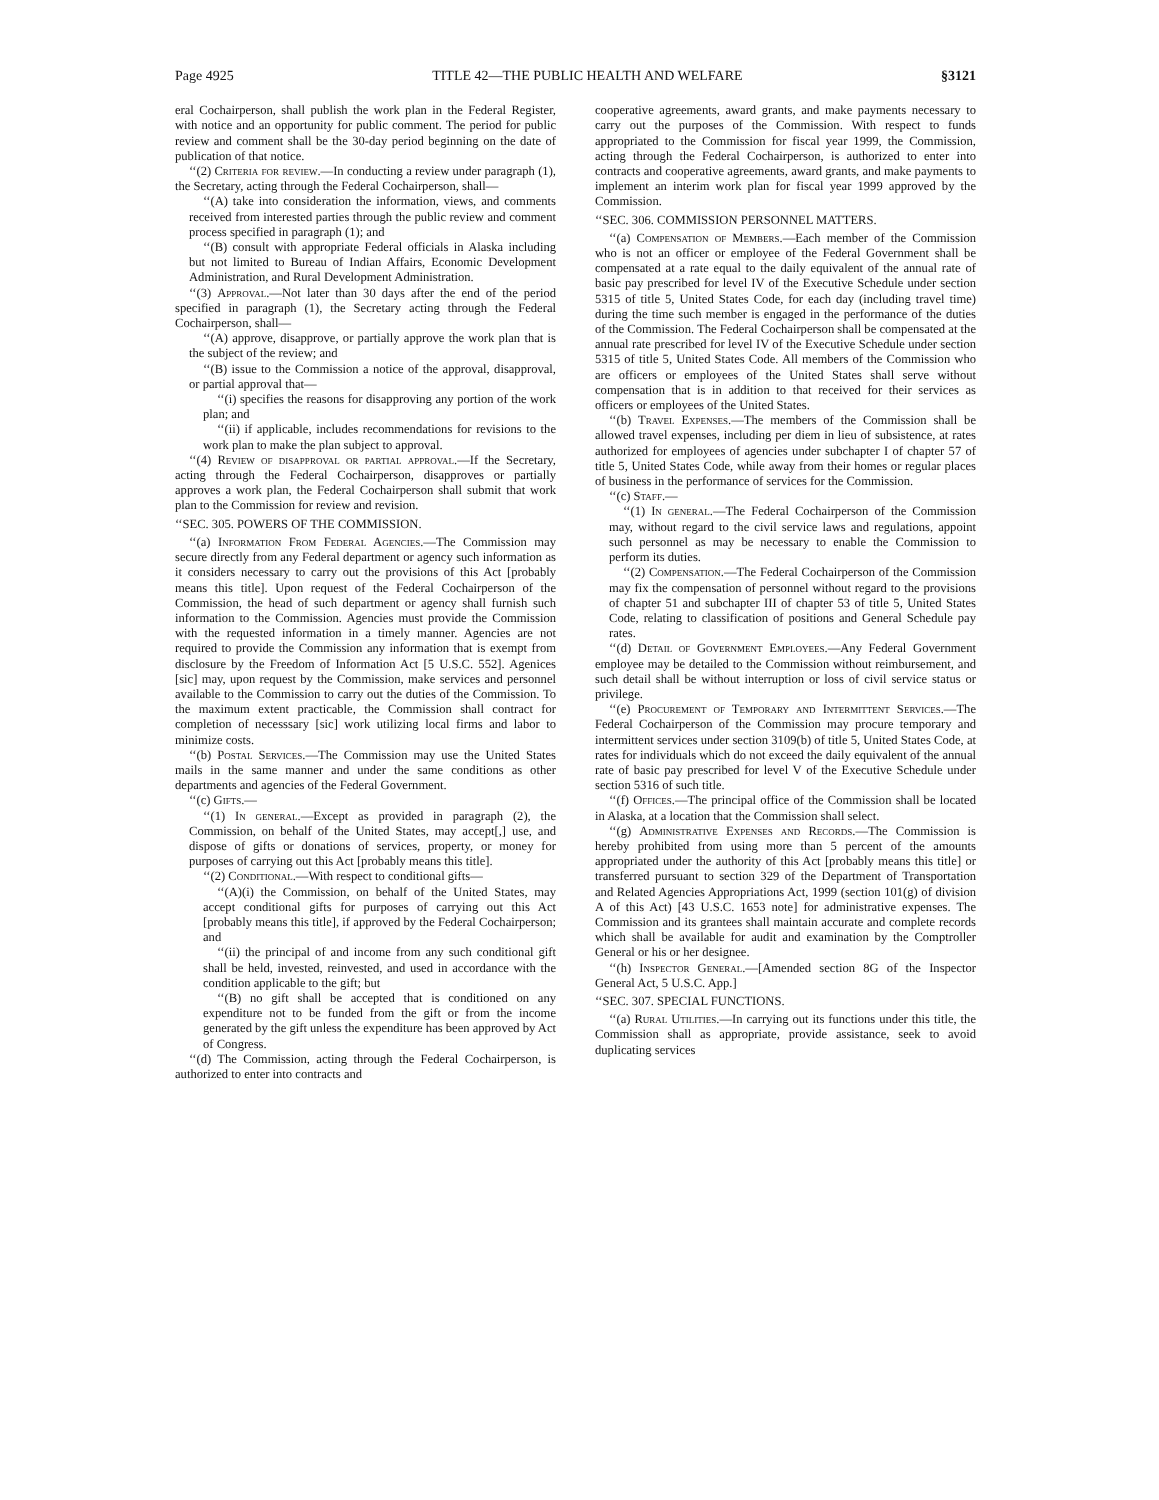Page 4925 TITLE 42—THE PUBLIC HEALTH AND WELFARE §3121
eral Cochairperson, shall publish the work plan in the Federal Register, with notice and an opportunity for public comment. The period for public review and comment shall be the 30-day period beginning on the date of publication of that notice.
‘‘(2) Criteria for review.—In conducting a review under paragraph (1), the Secretary, acting through the Federal Cochairperson, shall—
‘‘(A) take into consideration the information, views, and comments received from interested parties through the public review and comment process specified in paragraph (1); and
‘‘(B) consult with appropriate Federal officials in Alaska including but not limited to Bureau of Indian Affairs, Economic Development Administration, and Rural Development Administration.
‘‘(3) Approval.—Not later than 30 days after the end of the period specified in paragraph (1), the Secretary acting through the Federal Cochairperson, shall—
‘‘(A) approve, disapprove, or partially approve the work plan that is the subject of the review; and
‘‘(B) issue to the Commission a notice of the approval, disapproval, or partial approval that—
‘‘(i) specifies the reasons for disapproving any portion of the work plan; and
‘‘(ii) if applicable, includes recommendations for revisions to the work plan to make the plan subject to approval.
‘‘(4) Review of disapproval or partial approval.—If the Secretary, acting through the Federal Cochairperson, disapproves or partially approves a work plan, the Federal Cochairperson shall submit that work plan to the Commission for review and revision.
‘‘SEC. 305. POWERS OF THE COMMISSION.
‘‘(a) Information From Federal Agencies.—The Commission may secure directly from any Federal department or agency such information as it considers necessary to carry out the provisions of this Act [probably means this title]. Upon request of the Federal Cochairperson of the Commission, the head of such department or agency shall furnish such information to the Commission. Agencies must provide the Commission with the requested information in a timely manner. Agencies are not required to provide the Commission any information that is exempt from disclosure by the Freedom of Information Act [5 U.S.C. 552]. Agenices [sic] may, upon request by the Commission, make services and personnel available to the Commission to carry out the duties of the Commission. To the maximum extent practicable, the Commission shall contract for completion of necesssary [sic] work utilizing local firms and labor to minimize costs.
‘‘(b) Postal Services.—The Commission may use the United States mails in the same manner and under the same conditions as other departments and agencies of the Federal Government.
‘‘(c) Gifts.—
‘‘(1) In general.—Except as provided in paragraph (2), the Commission, on behalf of the United States, may accept[,] use, and dispose of gifts or donations of services, property, or money for purposes of carrying out this Act [probably means this title].
‘‘(2) Conditional.—With respect to conditional gifts—
‘‘(A)(i) the Commission, on behalf of the United States, may accept conditional gifts for purposes of carrying out this Act [probably means this title], if approved by the Federal Cochairperson; and
‘‘(ii) the principal of and income from any such conditional gift shall be held, invested, reinvested, and used in accordance with the condition applicable to the gift; but
‘‘(B) no gift shall be accepted that is conditioned on any expenditure not to be funded from the gift or from the income generated by the gift unless the expenditure has been approved by Act of Congress.
‘‘(d) The Commission, acting through the Federal Cochairperson, is authorized to enter into contracts and
cooperative agreements, award grants, and make payments necessary to carry out the purposes of the Commission. With respect to funds appropriated to the Commission for fiscal year 1999, the Commission, acting through the Federal Cochairperson, is authorized to enter into contracts and cooperative agreements, award grants, and make payments to implement an interim work plan for fiscal year 1999 approved by the Commission.
‘‘SEC. 306. COMMISSION PERSONNEL MATTERS.
‘‘(a) Compensation of Members.—Each member of the Commission who is not an officer or employee of the Federal Government shall be compensated at a rate equal to the daily equivalent of the annual rate of basic pay prescribed for level IV of the Executive Schedule under section 5315 of title 5, United States Code, for each day (including travel time) during the time such member is engaged in the performance of the duties of the Commission. The Federal Cochairperson shall be compensated at the annual rate prescribed for level IV of the Executive Schedule under section 5315 of title 5, United States Code. All members of the Commission who are officers or employees of the United States shall serve without compensation that is in addition to that received for their services as officers or employees of the United States.
‘‘(b) Travel Expenses.—The members of the Commission shall be allowed travel expenses, including per diem in lieu of subsistence, at rates authorized for employees of agencies under subchapter I of chapter 57 of title 5, United States Code, while away from their homes or regular places of business in the performance of services for the Commission.
‘‘(c) Staff.—
‘‘(1) In general.—The Federal Cochairperson of the Commission may, without regard to the civil service laws and regulations, appoint such personnel as may be necessary to enable the Commission to perform its duties.
‘‘(2) Compensation.—The Federal Cochairperson of the Commission may fix the compensation of personnel without regard to the provisions of chapter 51 and subchapter III of chapter 53 of title 5, United States Code, relating to classification of positions and General Schedule pay rates.
‘‘(d) Detail of Government Employees.—Any Federal Government employee may be detailed to the Commission without reimbursement, and such detail shall be without interruption or loss of civil service status or privilege.
‘‘(e) Procurement of Temporary and Intermittent Services.—The Federal Cochairperson of the Commission may procure temporary and intermittent services under section 3109(b) of title 5, United States Code, at rates for individuals which do not exceed the daily equivalent of the annual rate of basic pay prescribed for level V of the Executive Schedule under section 5316 of such title.
‘‘(f) Offices.—The principal office of the Commission shall be located in Alaska, at a location that the Commission shall select.
‘‘(g) Administrative Expenses and Records.—The Commission is hereby prohibited from using more than 5 percent of the amounts appropriated under the authority of this Act [probably means this title] or transferred pursuant to section 329 of the Department of Transportation and Related Agencies Appropriations Act, 1999 (section 101(g) of division A of this Act) [43 U.S.C. 1653 note] for administrative expenses. The Commission and its grantees shall maintain accurate and complete records which shall be available for audit and examination by the Comptroller General or his or her designee.
‘‘(h) Inspector General.—[Amended section 8G of the Inspector General Act, 5 U.S.C. App.]
‘‘SEC. 307. SPECIAL FUNCTIONS.
‘‘(a) Rural Utilities.—In carrying out its functions under this title, the Commission shall as appropriate, provide assistance, seek to avoid duplicating services